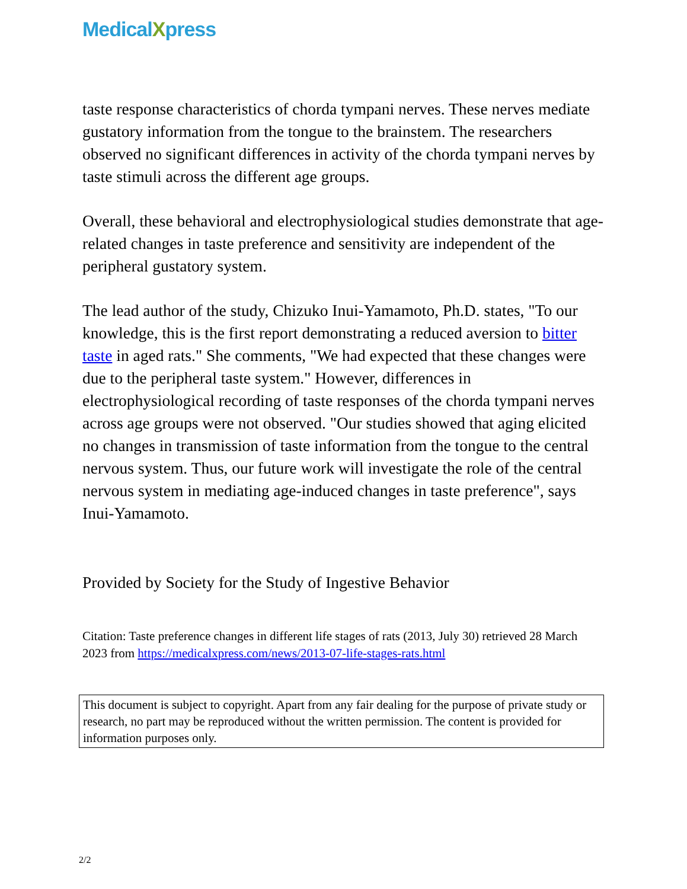MedicalXpress
taste response characteristics of chorda tympani nerves. These nerves mediate gustatory information from the tongue to the brainstem. The researchers observed no significant differences in activity of the chorda tympani nerves by taste stimuli across the different age groups.
Overall, these behavioral and electrophysiological studies demonstrate that age-related changes in taste preference and sensitivity are independent of the peripheral gustatory system.
The lead author of the study, Chizuko Inui-Yamamoto, Ph.D. states, "To our knowledge, this is the first report demonstrating a reduced aversion to bitter taste in aged rats." She comments, "We had expected that these changes were due to the peripheral taste system." However, differences in electrophysiological recording of taste responses of the chorda tympani nerves across age groups were not observed. "Our studies showed that aging elicited no changes in transmission of taste information from the tongue to the central nervous system. Thus, our future work will investigate the role of the central nervous system in mediating age-induced changes in taste preference", says Inui-Yamamoto.
Provided by Society for the Study of Ingestive Behavior
Citation: Taste preference changes in different life stages of rats (2013, July 30) retrieved 28 March 2023 from https://medicalxpress.com/news/2013-07-life-stages-rats.html
This document is subject to copyright. Apart from any fair dealing for the purpose of private study or research, no part may be reproduced without the written permission. The content is provided for information purposes only.
2/2